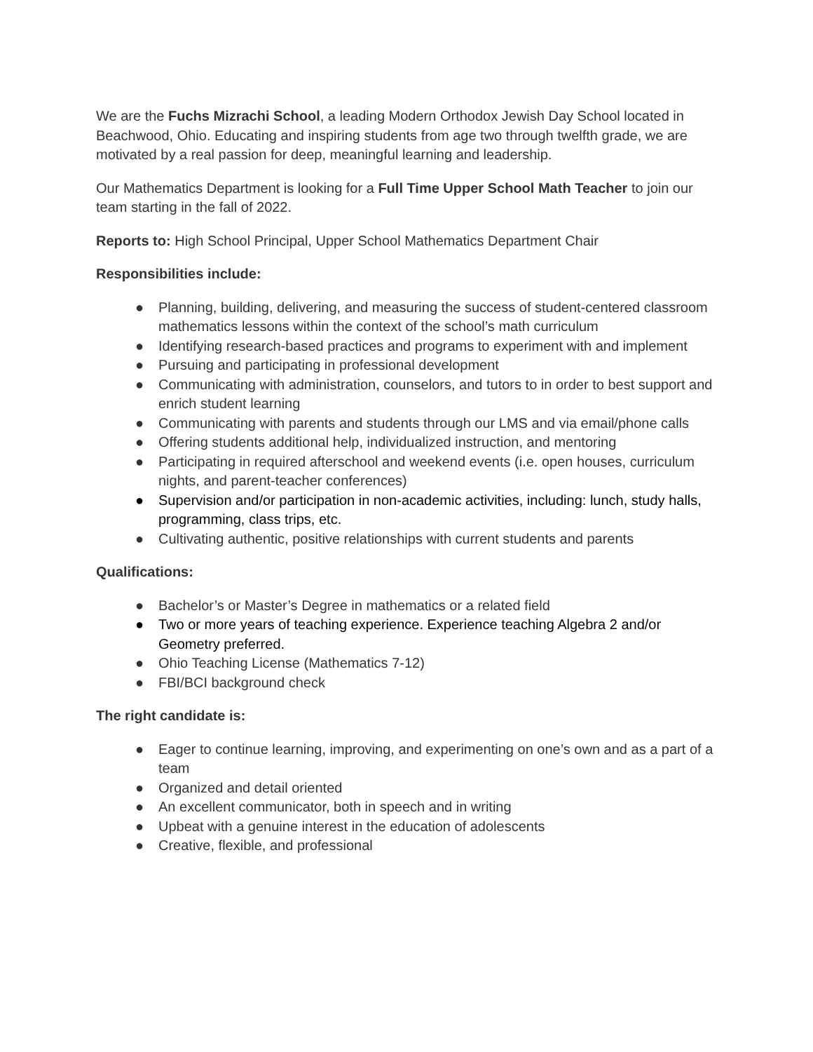We are the Fuchs Mizrachi School, a leading Modern Orthodox Jewish Day School located in Beachwood, Ohio. Educating and inspiring students from age two through twelfth grade, we are motivated by a real passion for deep, meaningful learning and leadership.
Our Mathematics Department is looking for a Full Time Upper School Math Teacher to join our team starting in the fall of 2022.
Reports to: High School Principal, Upper School Mathematics Department Chair
Responsibilities include:
● Planning, building, delivering, and measuring the success of student-centered classroom mathematics lessons within the context of the school’s math curriculum
● Identifying research-based practices and programs to experiment with and implement
● Pursuing and participating in professional development
● Communicating with administration, counselors, and tutors to in order to best support and enrich student learning
● Communicating with parents and students through our LMS and via email/phone calls
● Offering students additional help, individualized instruction, and mentoring
● Participating in required afterschool and weekend events (i.e. open houses, curriculum nights, and parent-teacher conferences)
● Supervision and/or participation in non-academic activities, including: lunch, study halls, programming, class trips, etc.
● Cultivating authentic, positive relationships with current students and parents
Qualifications:
● Bachelor’s or Master’s Degree in mathematics or a related field
● Two or more years of teaching experience. Experience teaching Algebra 2 and/or Geometry preferred.
● Ohio Teaching License (Mathematics 7-12)
● FBI/BCI background check
The right candidate is:
● Eager to continue learning, improving, and experimenting on one’s own and as a part of a team
● Organized and detail oriented
● An excellent communicator, both in speech and in writing
● Upbeat with a genuine interest in the education of adolescents
● Creative, flexible, and professional